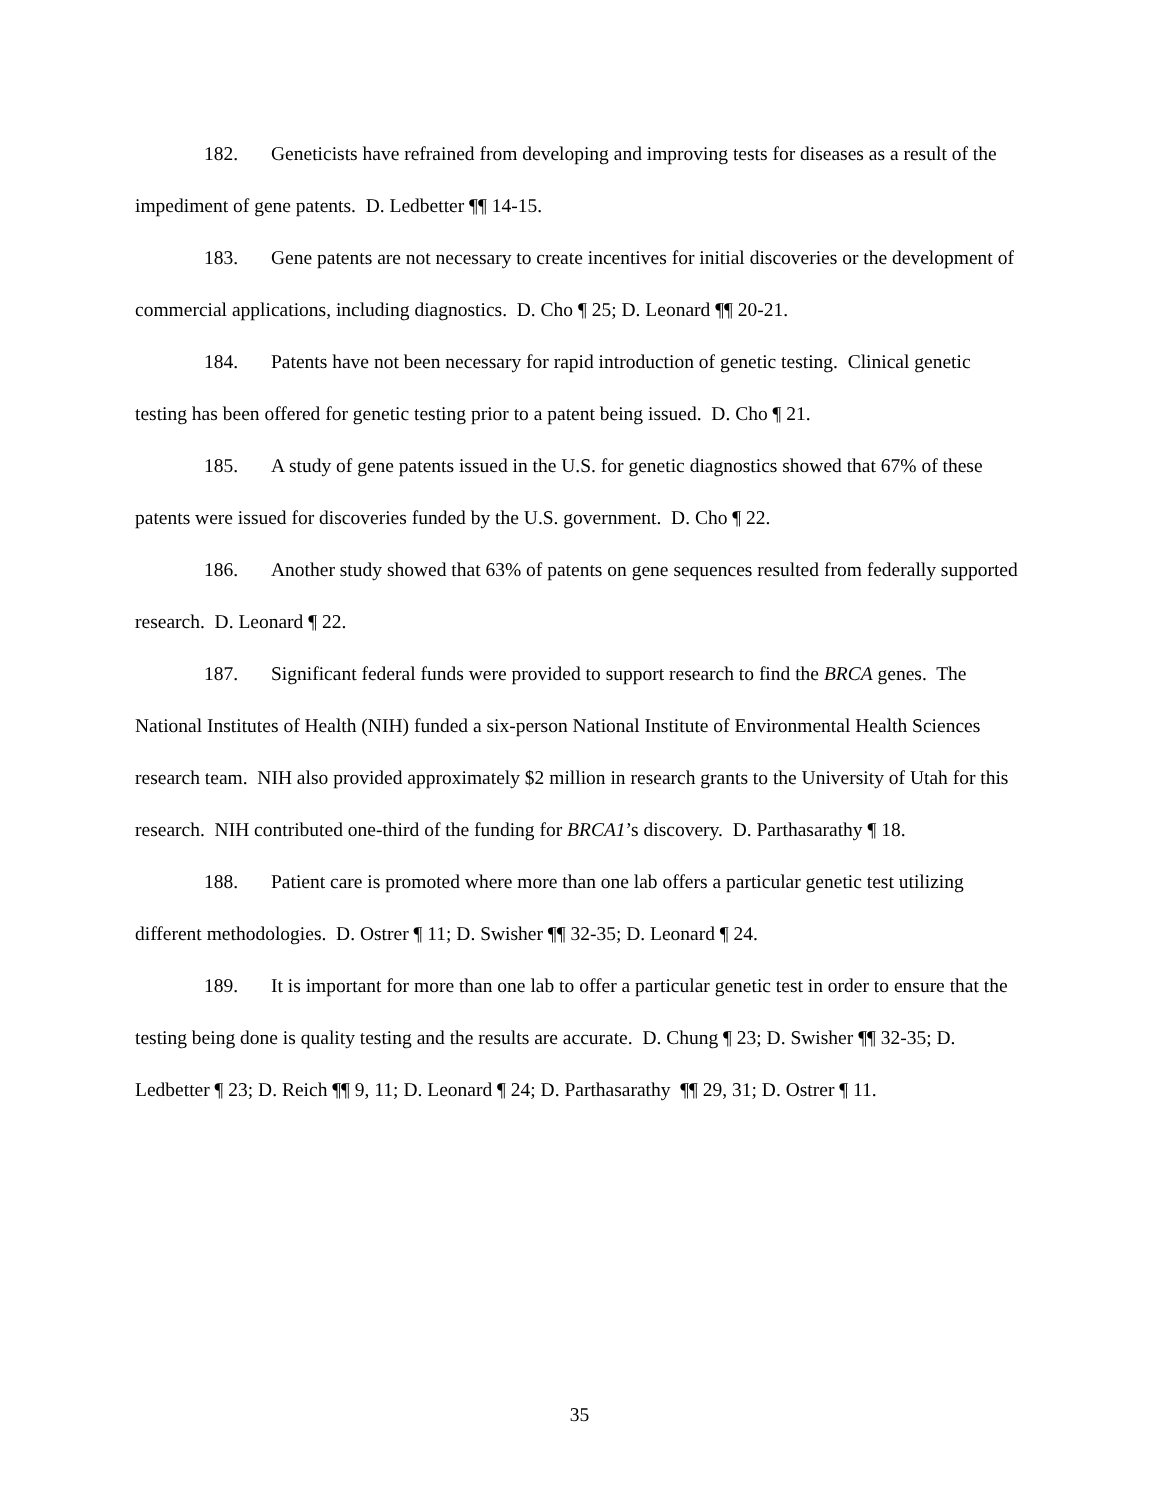182. Geneticists have refrained from developing and improving tests for diseases as a result of the impediment of gene patents. D. Ledbetter ¶¶ 14-15.
183. Gene patents are not necessary to create incentives for initial discoveries or the development of commercial applications, including diagnostics. D. Cho ¶ 25; D. Leonard ¶¶ 20-21.
184. Patents have not been necessary for rapid introduction of genetic testing. Clinical genetic testing has been offered for genetic testing prior to a patent being issued. D. Cho ¶ 21.
185. A study of gene patents issued in the U.S. for genetic diagnostics showed that 67% of these patents were issued for discoveries funded by the U.S. government. D. Cho ¶ 22.
186. Another study showed that 63% of patents on gene sequences resulted from federally supported research. D. Leonard ¶ 22.
187. Significant federal funds were provided to support research to find the BRCA genes. The National Institutes of Health (NIH) funded a six-person National Institute of Environmental Health Sciences research team. NIH also provided approximately $2 million in research grants to the University of Utah for this research. NIH contributed one-third of the funding for BRCA1’s discovery. D. Parthasarathy ¶ 18.
188. Patient care is promoted where more than one lab offers a particular genetic test utilizing different methodologies. D. Ostrer ¶ 11; D. Swisher ¶¶ 32-35; D. Leonard ¶ 24.
189. It is important for more than one lab to offer a particular genetic test in order to ensure that the testing being done is quality testing and the results are accurate. D. Chung ¶ 23; D. Swisher ¶¶ 32-35; D. Ledbetter ¶ 23; D. Reich ¶¶ 9, 11; D. Leonard ¶ 24; D. Parthasarathy ¶¶ 29, 31; D. Ostrer ¶ 11.
35